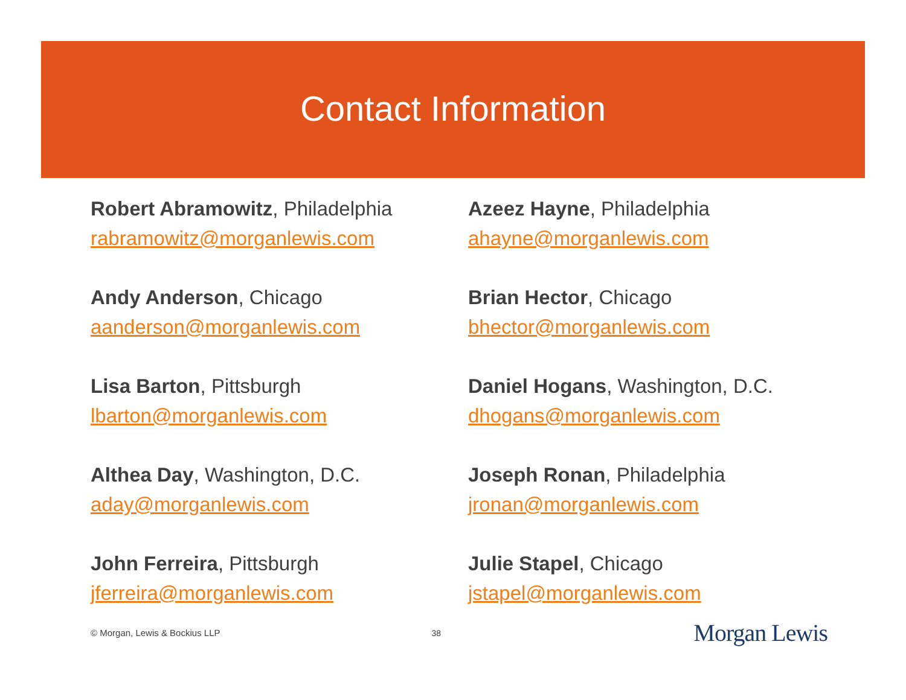Contact Information
Robert Abramowitz, Philadelphia
rabramowitz@morganlewis.com
Andy Anderson, Chicago
aanderson@morganlewis.com
Lisa Barton, Pittsburgh
lbarton@morganlewis.com
Althea Day, Washington, D.C.
aday@morganlewis.com
John Ferreira, Pittsburgh
jferreira@morganlewis.com
Azeez Hayne, Philadelphia
ahayne@morganlewis.com
Brian Hector, Chicago
bhector@morganlewis.com
Daniel Hogans, Washington, D.C.
dhogans@morganlewis.com
Joseph Ronan, Philadelphia
jronan@morganlewis.com
Julie Stapel, Chicago
jstapel@morganlewis.com
© Morgan, Lewis & Bockius LLP 38 Morgan Lewis